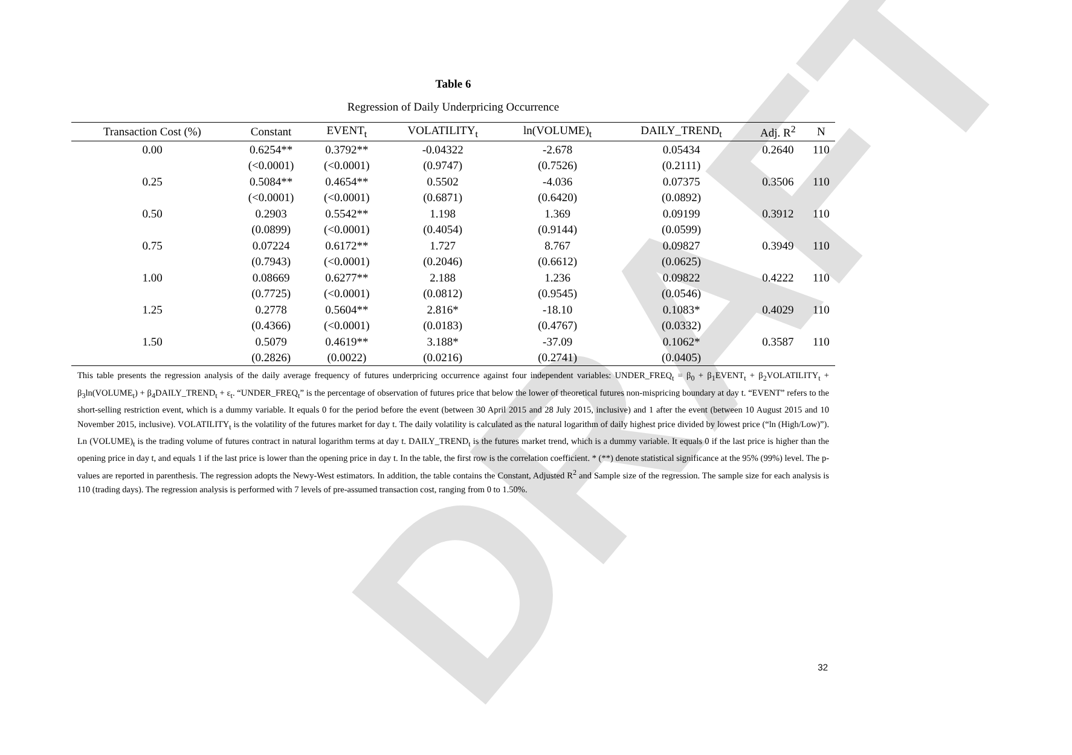DRAFT
Table 6
Regression of Daily Underpricing Occurrence
| Transaction Cost (%) | Constant | EVENT<sub>t</sub> | VOLATILITY<sub>t</sub> | ln(VOLUME)<sub>t</sub> | DAILY_TREND<sub>t</sub> | Adj. R<sup>2</sup> | N |
| --- | --- | --- | --- | --- | --- | --- | --- |
| 0.00 | 0.6254** | 0.3792** | -0.04322 | -2.678 | 0.05434 | 0.2640 | 110 |
| | (<0.0001) | (<0.0001) | (0.9747) | (0.7526) | (0.2111) | | |
| 0.25 | 0.5084** | 0.4654** | 0.5502 | -4.036 | 0.07375 | 0.3506 | 110 |
| | (<0.0001) | (<0.0001) | (0.6871) | (0.6420) | (0.0892) | | |
| 0.50 | 0.2903 | 0.5542** | 1.198 | 1.369 | 0.09199 | 0.3912 | 110 |
| | (0.0899) | (<0.0001) | (0.4054) | (0.9144) | (0.0599) | | |
| 0.75 | 0.07224 | 0.6172** | 1.727 | 8.767 | 0.09827 | 0.3949 | 110 |
| | (0.7943) | (<0.0001) | (0.2046) | (0.6612) | (0.0625) | | |
| 1.00 | 0.08669 | 0.6277** | 2.188 | 1.236 | 0.09822 | 0.4222 | 110 |
| | (0.7725) | (<0.0001) | (0.0812) | (0.9545) | (0.0546) | | |
| 1.25 | 0.2778 | 0.5604** | 2.816* | -18.10 | 0.1083* | 0.4029 | 110 |
| | (0.4366) | (<0.0001) | (0.0183) | (0.4767) | (0.0332) | | |
| 1.50 | 0.5079 | 0.4619** | 3.188* | -37.09 | 0.1062* | 0.3587 | 110 |
| | (0.2826) | (0.0022) | (0.0216) | (0.2741) | (0.0405) | | |
This table presents the regression analysis of the daily average frequency of futures underpricing occurrence against four independent variables: UNDER_FREQ<sub>t</sub> = β<sub>0</sub> + β<sub>1</sub>EVENT<sub>t</sub> + β<sub>2</sub>VOLATILITY<sub>t</sub> + β<sub>3</sub>ln(VOLUME<sub>t</sub>) + β<sub>4</sub>DAILY_TREND<sub>t</sub> + ε<sub>t</sub>. “UNDER_FREQ<sub>t</sub>” is the percentage of observation of futures price that below the lower of theoretical futures non-mispricing boundary at day t. “EVENT” refers to the short-selling restriction event, which is a dummy variable. It equals 0 for the period before the event (between 30 April 2015 and 28 July 2015, inclusive) and 1 after the event (between 10 August 2015 and 10 November 2015, inclusive). VOLATILITY<sub>t</sub> is the volatility of the futures market for day t. The daily volatility is calculated as the natural logarithm of daily highest price divided by lowest price (“ln (High/Low)”). Ln (VOLUME)<sub>t</sub> is the trading volume of futures contract in natural logarithm terms at day t. DAILY_TREND<sub>t</sub> is the futures market trend, which is a dummy variable. It equals 0 if the last price is higher than the opening price in day t, and equals 1 if the last price is lower than the opening price in day t. In the table, the first row is the correlation coefficient. * (**) denote statistical significance at the 95% (99%) level. The p-values are reported in parenthesis. The regression adopts the Newy-West estimators. In addition, the table contains the Constant, Adjusted R<sup>2</sup> and Sample size of the regression. The sample size for each analysis is 110 (trading days). The regression analysis is performed with 7 levels of pre-assumed transaction cost, ranging from 0 to 1.50%.
32